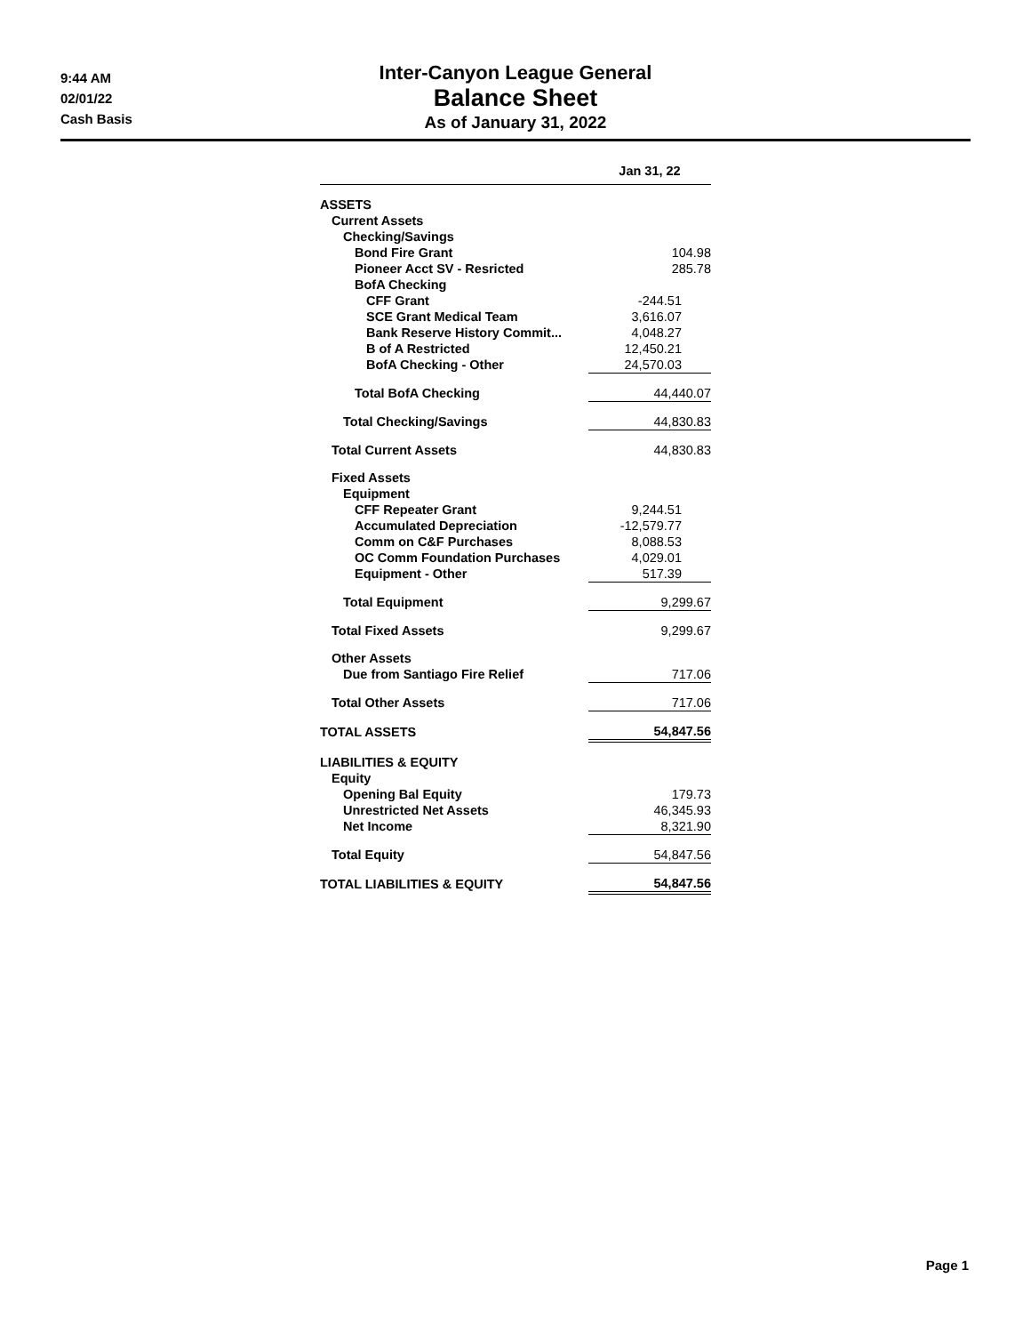9:44 AM
02/01/22
Cash Basis
Inter-Canyon League General
Balance Sheet
As of January 31, 2022
| | Jan 31, 22 |
| --- | --- |
| ASSETS | |
| Current Assets | |
| Checking/Savings | |
| Bond Fire Grant | 104.98 |
| Pioneer Acct SV - Resricted | 285.78 |
| BofA Checking | |
| CFF Grant | -244.51 |
| SCE Grant Medical Team | 3,616.07 |
| Bank Reserve History Commit... | 4,048.27 |
| B of A Restricted | 12,450.21 |
| BofA Checking - Other | 24,570.03 |
| Total BofA Checking | 44,440.07 |
| Total Checking/Savings | 44,830.83 |
| Total Current Assets | 44,830.83 |
| Fixed Assets | |
| Equipment | |
| CFF Repeater Grant | 9,244.51 |
| Accumulated Depreciation | -12,579.77 |
| Comm on C&F Purchases | 8,088.53 |
| OC Comm Foundation Purchases | 4,029.01 |
| Equipment - Other | 517.39 |
| Total Equipment | 9,299.67 |
| Total Fixed Assets | 9,299.67 |
| Other Assets | |
| Due from Santiago Fire Relief | 717.06 |
| Total Other Assets | 717.06 |
| TOTAL ASSETS | 54,847.56 |
| LIABILITIES & EQUITY | |
| Equity | |
| Opening Bal Equity | 179.73 |
| Unrestricted Net Assets | 46,345.93 |
| Net Income | 8,321.90 |
| Total Equity | 54,847.56 |
| TOTAL LIABILITIES & EQUITY | 54,847.56 |
Page 1